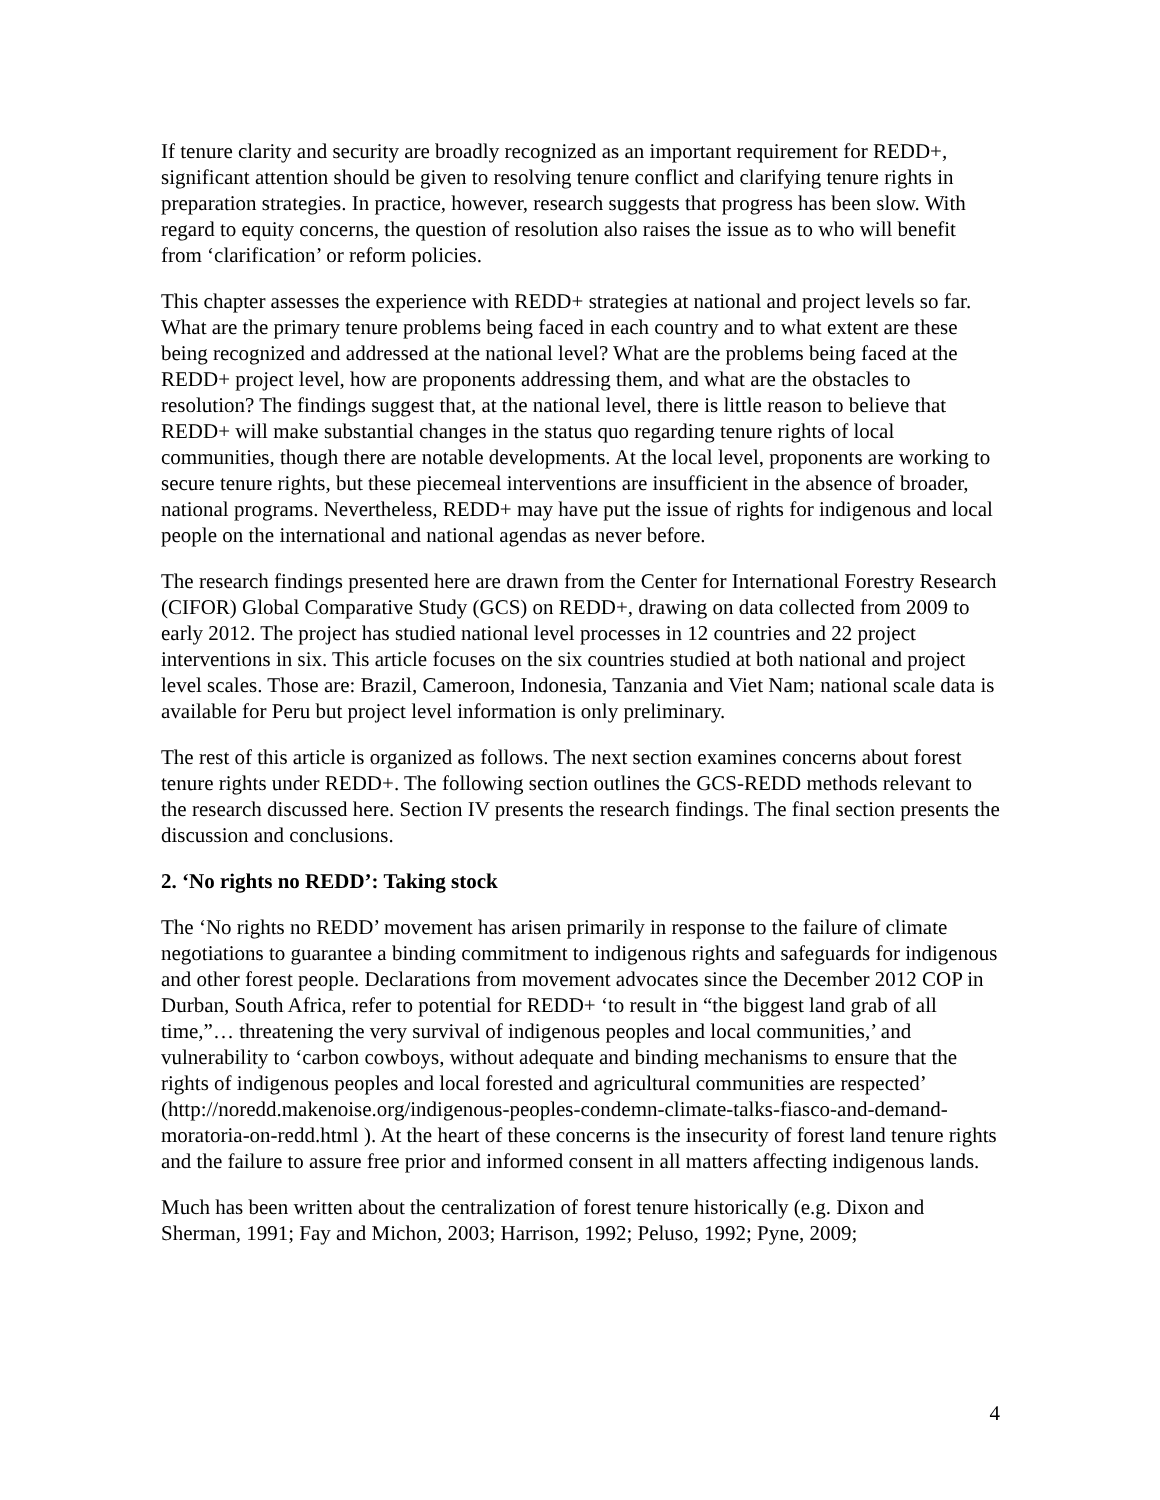If tenure clarity and security are broadly recognized as an important requirement for REDD+, significant attention should be given to resolving tenure conflict and clarifying tenure rights in preparation strategies. In practice, however, research suggests that progress has been slow. With regard to equity concerns, the question of resolution also raises the issue as to who will benefit from ‘clarification’ or reform policies.
This chapter assesses the experience with REDD+ strategies at national and project levels so far. What are the primary tenure problems being faced in each country and to what extent are these being recognized and addressed at the national level? What are the problems being faced at the REDD+ project level, how are proponents addressing them, and what are the obstacles to resolution? The findings suggest that, at the national level, there is little reason to believe that REDD+ will make substantial changes in the status quo regarding tenure rights of local communities, though there are notable developments. At the local level, proponents are working to secure tenure rights, but these piecemeal interventions are insufficient in the absence of broader, national programs. Nevertheless, REDD+ may have put the issue of rights for indigenous and local people on the international and national agendas as never before.
The research findings presented here are drawn from the Center for International Forestry Research (CIFOR) Global Comparative Study (GCS) on REDD+, drawing on data collected from 2009 to early 2012. The project has studied national level processes in 12 countries and 22 project interventions in six. This article focuses on the six countries studied at both national and project level scales. Those are: Brazil, Cameroon, Indonesia, Tanzania and Viet Nam; national scale data is available for Peru but project level information is only preliminary.
The rest of this article is organized as follows. The next section examines concerns about forest tenure rights under REDD+. The following section outlines the GCS-REDD methods relevant to the research discussed here. Section IV presents the research findings. The final section presents the discussion and conclusions.
2. ‘No rights no REDD’: Taking stock
The ‘No rights no REDD’ movement has arisen primarily in response to the failure of climate negotiations to guarantee a binding commitment to indigenous rights and safeguards for indigenous and other forest people. Declarations from movement advocates since the December 2012 COP in Durban, South Africa, refer to potential for REDD+ ‘to result in “the biggest land grab of all time,”… threatening the very survival of indigenous peoples and local communities,’ and vulnerability to ‘carbon cowboys, without adequate and binding mechanisms to ensure that the rights of indigenous peoples and local forested and agricultural communities are respected’ (http://noredd.makenoise.org/indigenous-peoples-condemn-climate-talks-fiasco-and-demand-moratoria-on-redd.html ). At the heart of these concerns is the insecurity of forest land tenure rights and the failure to assure free prior and informed consent in all matters affecting indigenous lands.
Much has been written about the centralization of forest tenure historically (e.g. Dixon and Sherman, 1991; Fay and Michon, 2003; Harrison, 1992; Peluso, 1992; Pyne, 2009;
4